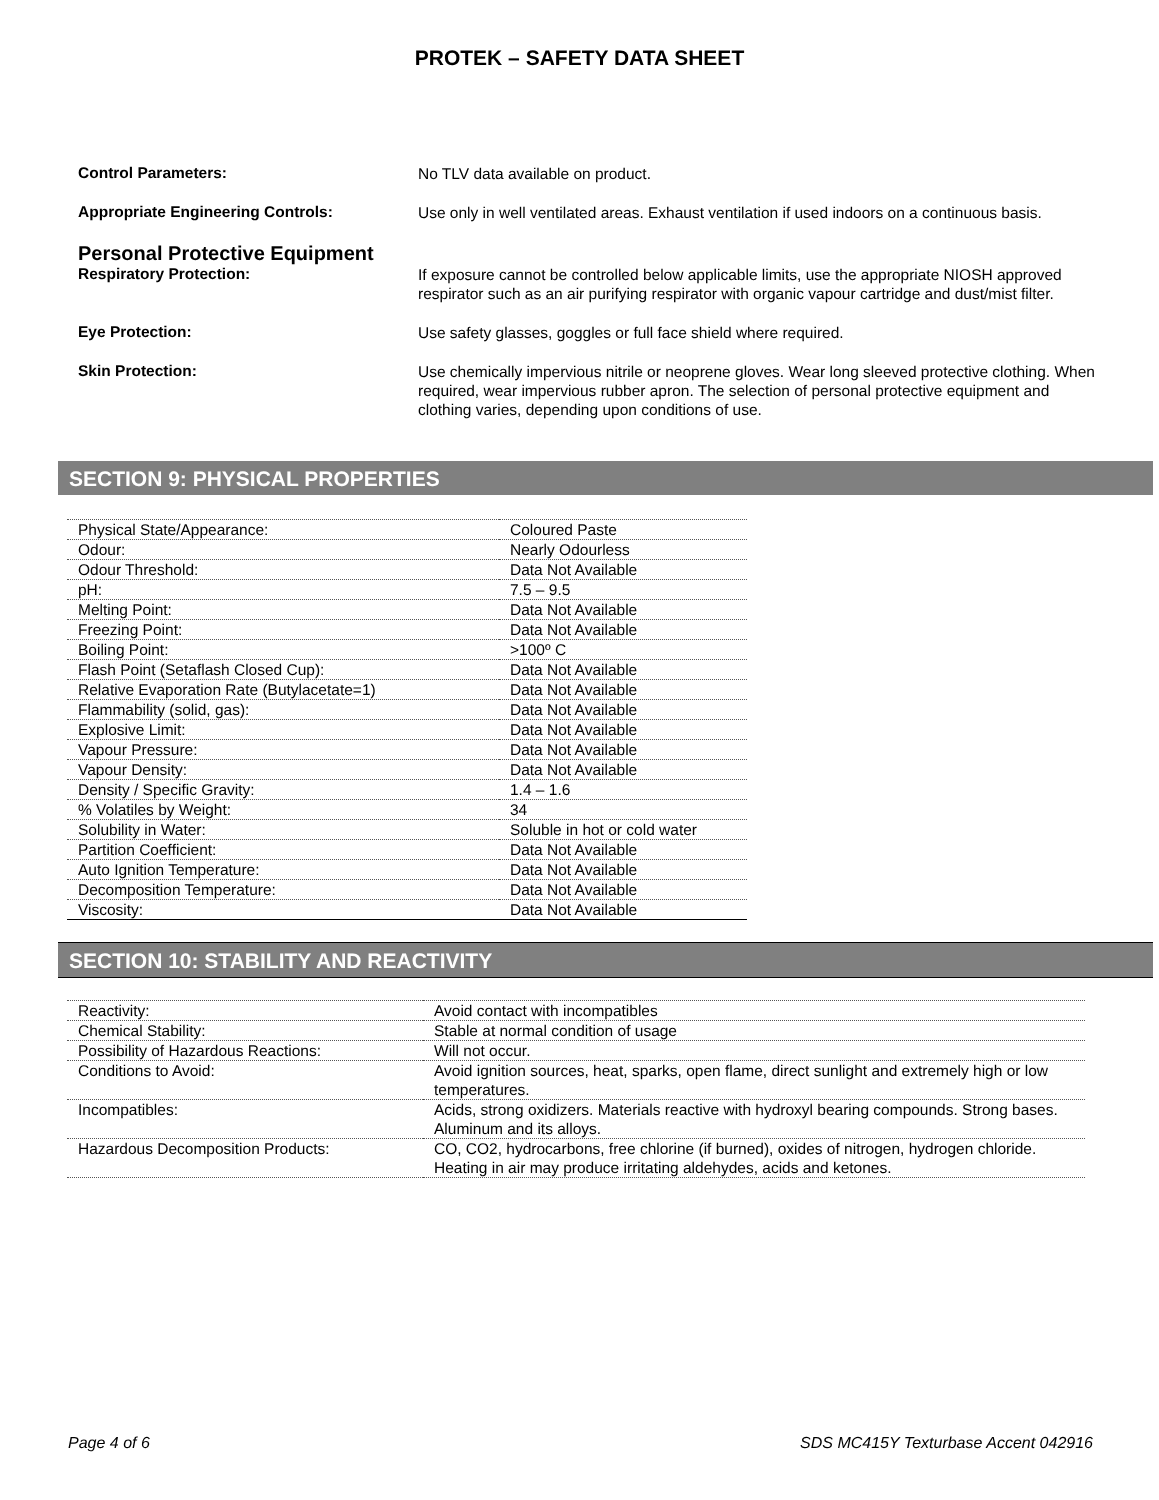PROTEK – SAFETY DATA SHEET
Control Parameters:
No TLV data available on product.
Appropriate Engineering Controls:
Use only in well ventilated areas. Exhaust ventilation if used indoors on a continuous basis.
Personal Protective Equipment
Respiratory Protection:
If exposure cannot be controlled below applicable limits, use the appropriate NIOSH approved respirator such as an air purifying respirator with organic vapour cartridge and dust/mist filter.
Eye Protection:
Use safety glasses, goggles or full face shield where required.
Skin Protection:
Use chemically impervious nitrile or neoprene gloves. Wear long sleeved protective clothing. When required, wear impervious rubber apron. The selection of personal protective equipment and clothing varies, depending upon conditions of use.
SECTION 9: PHYSICAL PROPERTIES
| Physical State/Appearance: | Coloured Paste |
| Odour: | Nearly Odourless |
| Odour Threshold: | Data Not Available |
| pH: | 7.5 – 9.5 |
| Melting Point: | Data Not Available |
| Freezing Point: | Data Not Available |
| Boiling Point: | >100º C |
| Flash Point (Setaflash Closed Cup): | Data Not Available |
| Relative Evaporation Rate (Butylacetate=1) | Data Not Available |
| Flammability (solid, gas): | Data Not Available |
| Explosive Limit: | Data Not Available |
| Vapour Pressure: | Data Not Available |
| Vapour Density: | Data Not Available |
| Density / Specific Gravity: | 1.4 – 1.6 |
| % Volatiles by Weight: | 34 |
| Solubility in Water: | Soluble in hot or cold water |
| Partition Coefficient: | Data Not Available |
| Auto Ignition Temperature: | Data Not Available |
| Decomposition Temperature: | Data Not Available |
| Viscosity: | Data Not Available |
SECTION 10: STABILITY AND REACTIVITY
| Reactivity: | Avoid contact with incompatibles |
| Chemical Stability: | Stable at normal condition of usage |
| Possibility of Hazardous Reactions: | Will not occur. |
| Conditions to Avoid: | Avoid ignition sources, heat, sparks, open flame, direct sunlight and extremely high or low temperatures. |
| Incompatibles: | Acids, strong oxidizers. Materials reactive with hydroxyl bearing compounds. Strong bases. Aluminum and its alloys. |
| Hazardous Decomposition Products: | CO, CO2, hydrocarbons, free chlorine (if burned), oxides of nitrogen, hydrogen chloride. Heating in air may produce irritating aldehydes, acids and ketones. |
Page 4 of 6 SDS MC415Y Texturbase Accent 042916